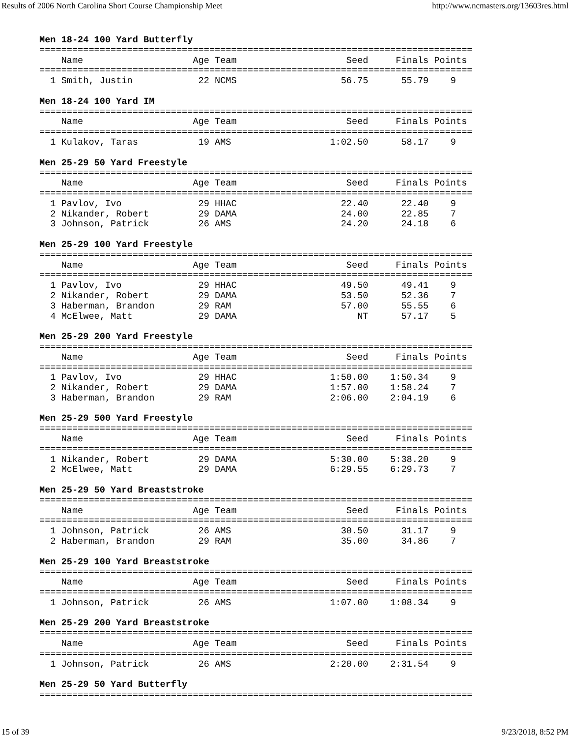Results of 2006 North Carolina Short Course Championship Meet http://www.ncmasters.org/13603res.html
Men 18-24 100 Yard Butterfly
===============================================================================
    Name                    Age Team                    Seed     Finals Points
===============================================================================
  1 Smith, Justin            22 NCMS                   56.75      55.79    9

Men 18-24 100 Yard IM
===============================================================================
    Name                    Age Team                    Seed     Finals Points
===============================================================================
  1 Kulakov, Taras           19 AMS                  1:02.50      58.17    9

Men 25-29 50 Yard Freestyle
===============================================================================
    Name                    Age Team                    Seed     Finals Points
===============================================================================
  1 Pavlov, Ivo              29 HHAC                   22.40      22.40    9
  2 Nikander, Robert         29 DAMA                   24.00      22.85    7
  3 Johnson, Patrick         26 AMS                    24.20      24.18    6

Men 25-29 100 Yard Freestyle
===============================================================================
    Name                    Age Team                    Seed     Finals Points
===============================================================================
  1 Pavlov, Ivo              29 HHAC                   49.50      49.41    9
  2 Nikander, Robert         29 DAMA                   53.50      52.36    7
  3 Haberman, Brandon        29 RAM                    57.00      55.55    6
  4 McElwee, Matt            29 DAMA                      NT      57.17    5

Men 25-29 200 Yard Freestyle
===============================================================================
    Name                    Age Team                    Seed     Finals Points
===============================================================================
  1 Pavlov, Ivo              29 HHAC                 1:50.00    1:50.34    9
  2 Nikander, Robert         29 DAMA                 1:57.00    1:58.24    7
  3 Haberman, Brandon        29 RAM                  2:06.00    2:04.19    6

Men 25-29 500 Yard Freestyle
===============================================================================
    Name                    Age Team                    Seed     Finals Points
===============================================================================
  1 Nikander, Robert         29 DAMA                 5:30.00    5:38.20    9
  2 McElwee, Matt            29 DAMA                 6:29.55    6:29.73    7

Men 25-29 50 Yard Breaststroke
===============================================================================
    Name                    Age Team                    Seed     Finals Points
===============================================================================
  1 Johnson, Patrick         26 AMS                    30.50      31.17    9
  2 Haberman, Brandon        29 RAM                    35.00      34.86    7

Men 25-29 100 Yard Breaststroke
===============================================================================
    Name                    Age Team                    Seed     Finals Points
===============================================================================
  1 Johnson, Patrick         26 AMS                  1:07.00    1:08.34    9

Men 25-29 200 Yard Breaststroke
===============================================================================
    Name                    Age Team                    Seed     Finals Points
===============================================================================
  1 Johnson, Patrick         26 AMS                  2:20.00    2:31.54    9

Men 25-29 50 Yard Butterfly
===============================================================================
15 of 39 9/23/2018, 8:52 PM